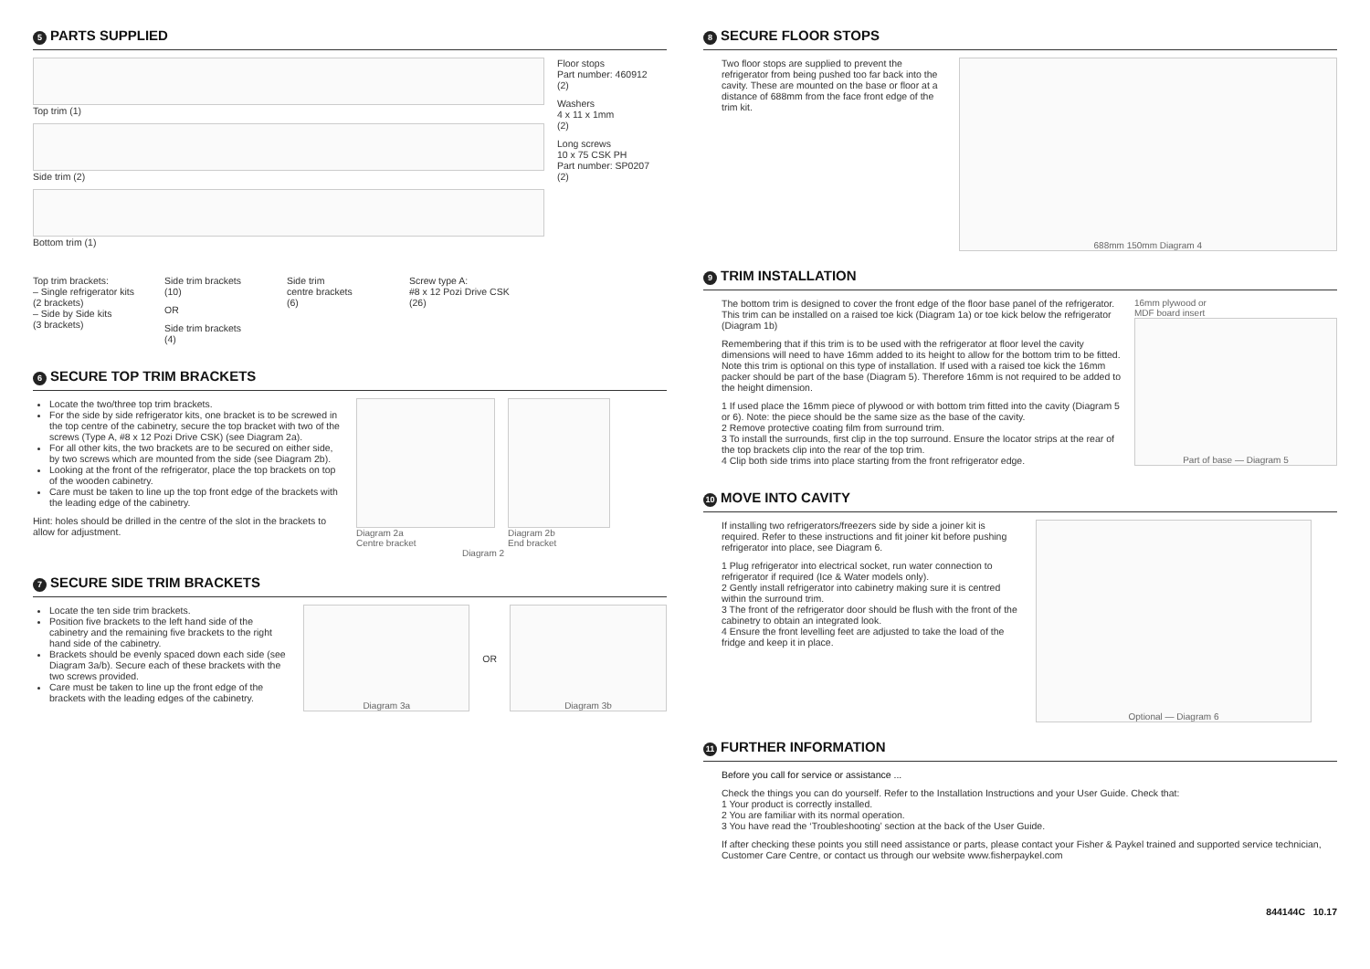5 PARTS SUPPLIED
Top trim (1)
Side trim (2)
Bottom trim (1)
Top trim brackets:
– Single refrigerator kits
(2 brackets)
– Side by Side kits
(3 brackets)
Side trim brackets
(10)
OR
Side trim brackets
(4)
Side trim
centre brackets
(6)
Screw type A:
#8 x 12 Pozi Drive CSK
(26)
Floor stops
Part number: 460912
(2)
Washers
4 x 11 x 1mm
(2)
Long screws
10 x 75 CSK PH
Part number: SP0207
(2)
6 SECURE TOP TRIM BRACKETS
Locate the two/three top trim brackets.
For the side by side refrigerator kits, one bracket is to be screwed in the top centre of the cabinetry, secure the top bracket with two of the screws (Type A, #8 x 12 Pozi Drive CSK) (see Diagram 2a).
For all other kits, the two brackets are to be secured on either side, by two screws which are mounted from the side (see Diagram 2b).
Looking at the front of the refrigerator, place the top brackets on top of the wooden cabinetry.
Care must be taken to line up the top front edge of the brackets with the leading edge of the cabinetry.
Hint: holes should be drilled in the centre of the slot in the brackets to allow for adjustment.
Diagram 2a
Centre bracket
Diagram 2b
End bracket
Diagram 2
7 SECURE SIDE TRIM BRACKETS
Locate the ten side trim brackets.
Position five brackets to the left hand side of the cabinetry and the remaining five brackets to the right hand side of the cabinetry.
Brackets should be evenly spaced down each side (see Diagram 3a/b). Secure each of these brackets with the two screws provided.
Care must be taken to line up the front edge of the brackets with the leading edges of the cabinetry.
Diagram 3a
OR
Diagram 3b
8 SECURE FLOOR STOPS
Two floor stops are supplied to prevent the refrigerator from being pushed too far back into the cavity. These are mounted on the base or floor at a distance of 688mm from the face front edge of the trim kit.
688mm 150mm Diagram 4
9 TRIM INSTALLATION
The bottom trim is designed to cover the front edge of the floor base panel of the refrigerator. This trim can be installed on a raised toe kick (Diagram 1a) or toe kick below the refrigerator (Diagram 1b)
Remembering that if this trim is to be used with the refrigerator at floor level the cavity dimensions will need to have 16mm added to its height to allow for the bottom trim to be fitted. Note this trim is optional on this type of installation. If used with a raised toe kick the 16mm packer should be part of the base (Diagram 5). Therefore 16mm is not required to be added to the height dimension.
1 If used place the 16mm piece of plywood or with bottom trim fitted into the cavity (Diagram 5 or 6). Note: the piece should be the same size as the base of the cavity.
2 Remove protective coating film from surround trim.
3 To install the surrounds, first clip in the top surround. Ensure the locator strips at the rear of the top brackets clip into the rear of the top trim.
4 Clip both side trims into place starting from the front refrigerator edge.
16mm plywood or
MDF board insert
Part of base — Diagram 5
10 MOVE INTO CAVITY
If installing two refrigerators/freezers side by side a joiner kit is required. Refer to these instructions and fit joiner kit before pushing refrigerator into place, see Diagram 6.
1 Plug refrigerator into electrical socket, run water connection to refrigerator if required (Ice & Water models only).
2 Gently install refrigerator into cabinetry making sure it is centred within the surround trim.
3 The front of the refrigerator door should be flush with the front of the cabinetry to obtain an integrated look.
4 Ensure the front levelling feet are adjusted to take the load of the fridge and keep it in place.
Optional — Diagram 6
11 FURTHER INFORMATION
Before you call for service or assistance ...
Check the things you can do yourself. Refer to the Installation Instructions and your User Guide. Check that:
1 Your product is correctly installed.
2 You are familiar with its normal operation.
3 You have read the ‘Troubleshooting’ section at the back of the User Guide.
If after checking these points you still need assistance or parts, please contact your Fisher & Paykel trained and supported service technician, Customer Care Centre, or contact us through our website www.fisherpaykel.com
844144C 10.17